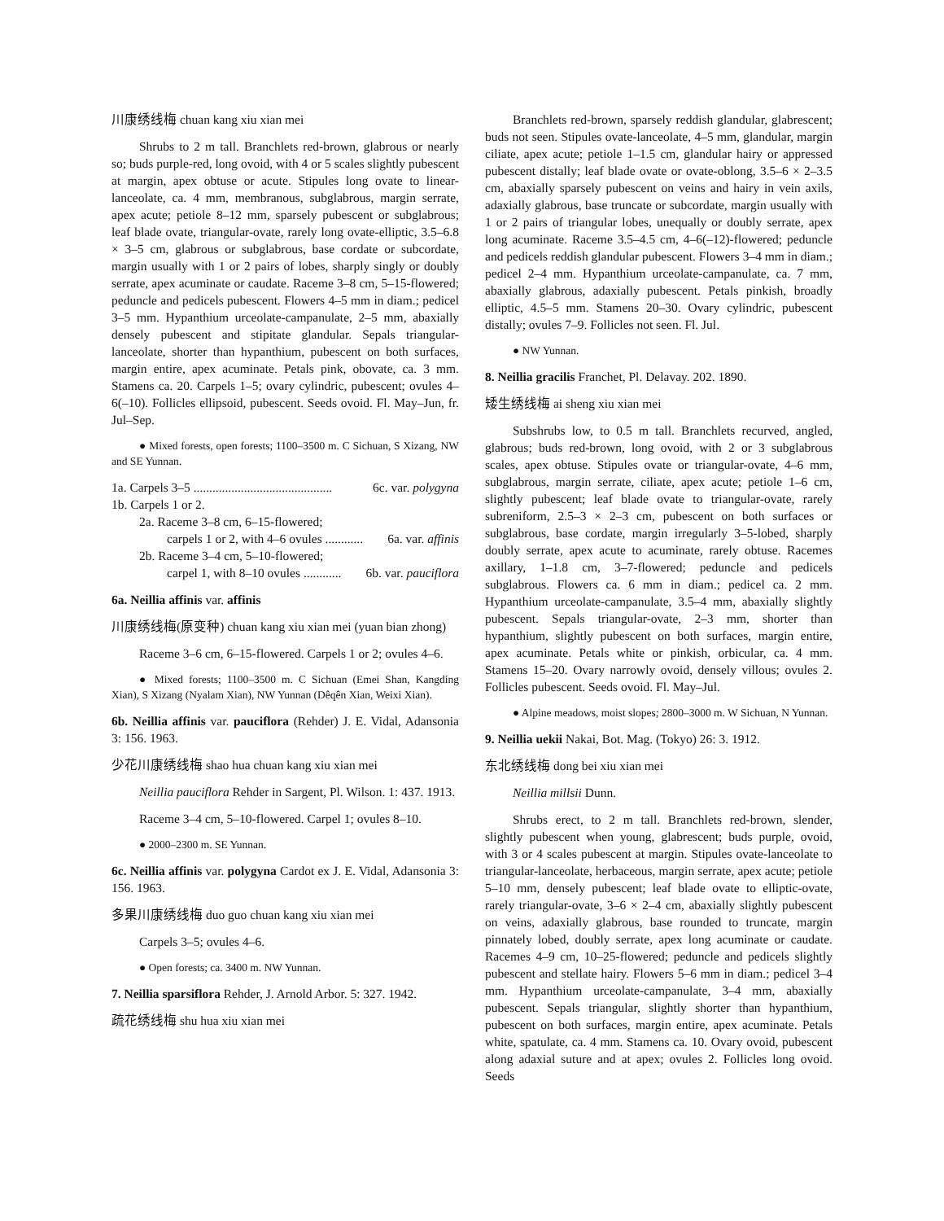川康绣线梅 chuan kang xiu xian mei
Shrubs to 2 m tall. Branchlets red-brown, glabrous or nearly so; buds purple-red, long ovoid, with 4 or 5 scales slightly pubescent at margin, apex obtuse or acute. Stipules long ovate to linear-lanceolate, ca. 4 mm, membranous, subglabrous, margin serrate, apex acute; petiole 8–12 mm, sparsely pubescent or subglabrous; leaf blade ovate, triangular-ovate, rarely long ovate-elliptic, 3.5–6.8 × 3–5 cm, glabrous or subglabrous, base cordate or subcordate, margin usually with 1 or 2 pairs of lobes, sharply singly or doubly serrate, apex acuminate or caudate. Raceme 3–8 cm, 5–15-flowered; peduncle and pedicels pubescent. Flowers 4–5 mm in diam.; pedicel 3–5 mm. Hypanthium urceolate-campanulate, 2–5 mm, abaxially densely pubescent and stipitate glandular. Sepals triangular-lanceolate, shorter than hypanthium, pubescent on both surfaces, margin entire, apex acuminate. Petals pink, obovate, ca. 3 mm. Stamens ca. 20. Carpels 1–5; ovary cylindric, pubescent; ovules 4–6(–10). Follicles ellipsoid, pubescent. Seeds ovoid. Fl. May–Jun, fr. Jul–Sep.
● Mixed forests, open forests; 1100–3500 m. C Sichuan, S Xizang, NW and SE Yunnan.
1a. Carpels 3–5 ............................................ 6c. var. polygyna
1b. Carpels 1 or 2.
2a. Raceme 3–8 cm, 6–15-flowered;
carpels 1 or 2, with 4–6 ovules ............ 6a. var. affinis
2b. Raceme 3–4 cm, 5–10-flowered;
carpel 1, with 8–10 ovules ............ 6b. var. pauciflora
6a. Neillia affinis var. affinis
川康绣线梅(原变种) chuan kang xiu xian mei (yuan bian zhong)
Raceme 3–6 cm, 6–15-flowered. Carpels 1 or 2; ovules 4–6.
● Mixed forests; 1100–3500 m. C Sichuan (Emei Shan, Kangding Xian), S Xizang (Nyalam Xian), NW Yunnan (Dêqên Xian, Weixi Xian).
6b. Neillia affinis var. pauciflora (Rehder) J. E. Vidal, Adansonia 3: 156. 1963.
少花川康绣线梅 shao hua chuan kang xiu xian mei
Neillia pauciflora Rehder in Sargent, Pl. Wilson. 1: 437. 1913.
Raceme 3–4 cm, 5–10-flowered. Carpel 1; ovules 8–10.
● 2000–2300 m. SE Yunnan.
6c. Neillia affinis var. polygyna Cardot ex J. E. Vidal, Adansonia 3: 156. 1963.
多果川康绣线梅 duo guo chuan kang xiu xian mei
Carpels 3–5; ovules 4–6.
● Open forests; ca. 3400 m. NW Yunnan.
7. Neillia sparsiflora Rehder, J. Arnold Arbor. 5: 327. 1942.
疏花绣线梅 shu hua xiu xian mei
Branchlets red-brown, sparsely reddish glandular, glabrescent; buds not seen. Stipules ovate-lanceolate, 4–5 mm, glandular, margin ciliate, apex acute; petiole 1–1.5 cm, glandular hairy or appressed pubescent distally; leaf blade ovate or ovate-oblong, 3.5–6 × 2–3.5 cm, abaxially sparsely pubescent on veins and hairy in vein axils, adaxially glabrous, base truncate or subcordate, margin usually with 1 or 2 pairs of triangular lobes, unequally or doubly serrate, apex long acuminate. Raceme 3.5–4.5 cm, 4–6(–12)-flowered; peduncle and pedicels reddish glandular pubescent. Flowers 3–4 mm in diam.; pedicel 2–4 mm. Hypanthium urceolate-campanulate, ca. 7 mm, abaxially glabrous, adaxially pubescent. Petals pinkish, broadly elliptic, 4.5–5 mm. Stamens 20–30. Ovary cylindric, pubescent distally; ovules 7–9. Follicles not seen. Fl. Jul.
● NW Yunnan.
8. Neillia gracilis Franchet, Pl. Delavay. 202. 1890.
矮生绣线梅 ai sheng xiu xian mei
Subshrubs low, to 0.5 m tall. Branchlets recurved, angled, glabrous; buds red-brown, long ovoid, with 2 or 3 subglabrous scales, apex obtuse. Stipules ovate or triangular-ovate, 4–6 mm, subglabrous, margin serrate, ciliate, apex acute; petiole 1–6 cm, slightly pubescent; leaf blade ovate to triangular-ovate, rarely subreniform, 2.5–3 × 2–3 cm, pubescent on both surfaces or subglabrous, base cordate, margin irregularly 3–5-lobed, sharply doubly serrate, apex acute to acuminate, rarely obtuse. Racemes axillary, 1–1.8 cm, 3–7-flowered; peduncle and pedicels subglabrous. Flowers ca. 6 mm in diam.; pedicel ca. 2 mm. Hypanthium urceolate-campanulate, 3.5–4 mm, abaxially slightly pubescent. Sepals triangular-ovate, 2–3 mm, shorter than hypanthium, slightly pubescent on both surfaces, margin entire, apex acuminate. Petals white or pinkish, orbicular, ca. 4 mm. Stamens 15–20. Ovary narrowly ovoid, densely villous; ovules 2. Follicles pubescent. Seeds ovoid. Fl. May–Jul.
● Alpine meadows, moist slopes; 2800–3000 m. W Sichuan, N Yunnan.
9. Neillia uekii Nakai, Bot. Mag. (Tokyo) 26: 3. 1912.
东北绣线梅 dong bei xiu xian mei
Neillia millsii Dunn.
Shrubs erect, to 2 m tall. Branchlets red-brown, slender, slightly pubescent when young, glabrescent; buds purple, ovoid, with 3 or 4 scales pubescent at margin. Stipules ovate-lanceolate to triangular-lanceolate, herbaceous, margin serrate, apex acute; petiole 5–10 mm, densely pubescent; leaf blade ovate to elliptic-ovate, rarely triangular-ovate, 3–6 × 2–4 cm, abaxially slightly pubescent on veins, adaxially glabrous, base rounded to truncate, margin pinnately lobed, doubly serrate, apex long acuminate or caudate. Racemes 4–9 cm, 10–25-flowered; peduncle and pedicels slightly pubescent and stellate hairy. Flowers 5–6 mm in diam.; pedicel 3–4 mm. Hypanthium urceolate-campanulate, 3–4 mm, abaxially pubescent. Sepals triangular, slightly shorter than hypanthium, pubescent on both surfaces, margin entire, apex acuminate. Petals white, spatulate, ca. 4 mm. Stamens ca. 10. Ovary ovoid, pubescent along adaxial suture and at apex; ovules 2. Follicles long ovoid. Seeds